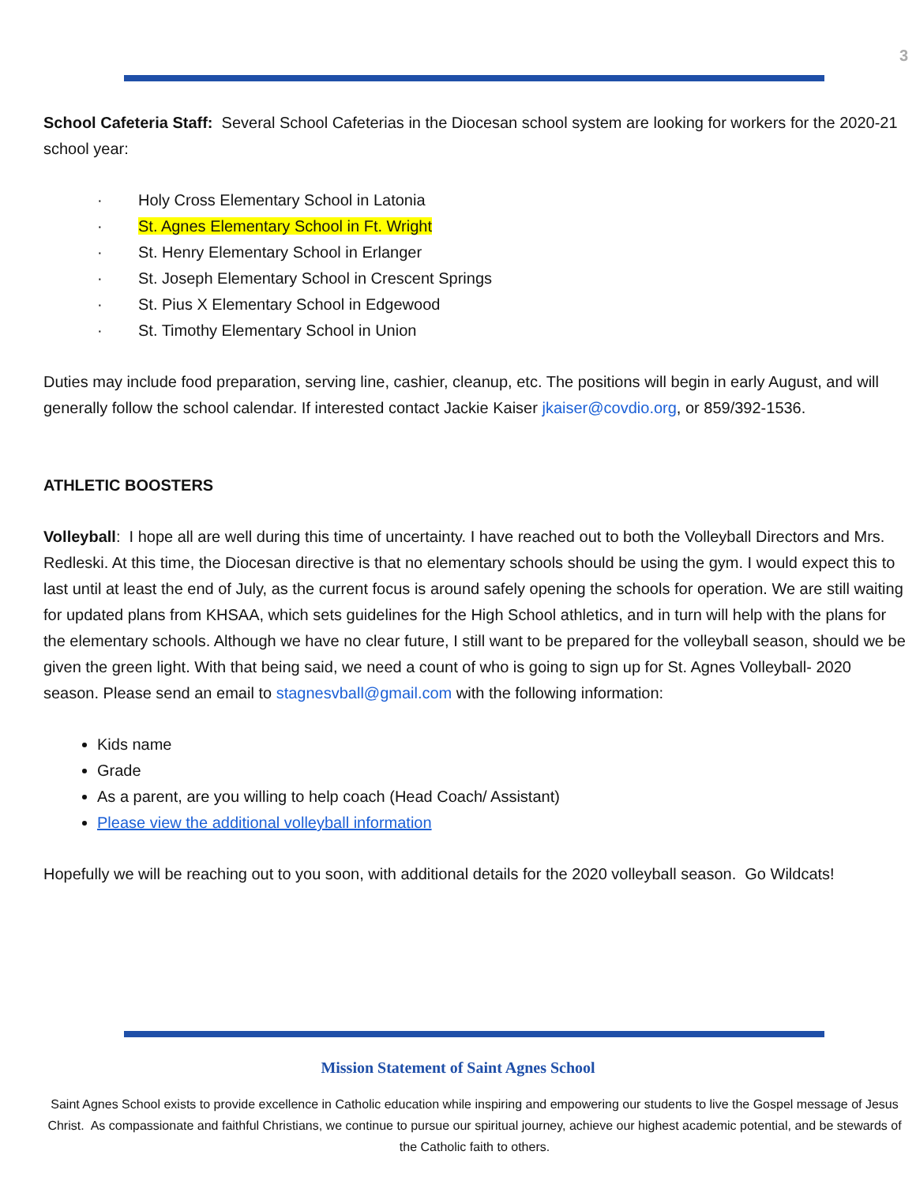3
School Cafeteria Staff: Several School Cafeterias in the Diocesan school system are looking for workers for the 2020-21 school year:
· Holy Cross Elementary School in Latonia
· St. Agnes Elementary School in Ft. Wright
· St. Henry Elementary School in Erlanger
· St. Joseph Elementary School in Crescent Springs
· St. Pius X Elementary School in Edgewood
· St. Timothy Elementary School in Union
Duties may include food preparation, serving line, cashier, cleanup, etc. The positions will begin in early August, and will generally follow the school calendar. If interested contact Jackie Kaiser jkaiser@covdio.org, or 859/392-1536.
ATHLETIC BOOSTERS
Volleyball: I hope all are well during this time of uncertainty. I have reached out to both the Volleyball Directors and Mrs. Redleski. At this time, the Diocesan directive is that no elementary schools should be using the gym. I would expect this to last until at least the end of July, as the current focus is around safely opening the schools for operation. We are still waiting for updated plans from KHSAA, which sets guidelines for the High School athletics, and in turn will help with the plans for the elementary schools. Although we have no clear future, I still want to be prepared for the volleyball season, should we be given the green light. With that being said, we need a count of who is going to sign up for St. Agnes Volleyball- 2020 season. Please send an email to stagnesvball@gmail.com with the following information:
Kids name
Grade
As a parent, are you willing to help coach (Head Coach/ Assistant)
Please view the additional volleyball information
Hopefully we will be reaching out to you soon, with additional details for the 2020 volleyball season. Go Wildcats!
Mission Statement of Saint Agnes School
Saint Agnes School exists to provide excellence in Catholic education while inspiring and empowering our students to live the Gospel message of Jesus Christ. As compassionate and faithful Christians, we continue to pursue our spiritual journey, achieve our highest academic potential, and be stewards of the Catholic faith to others.